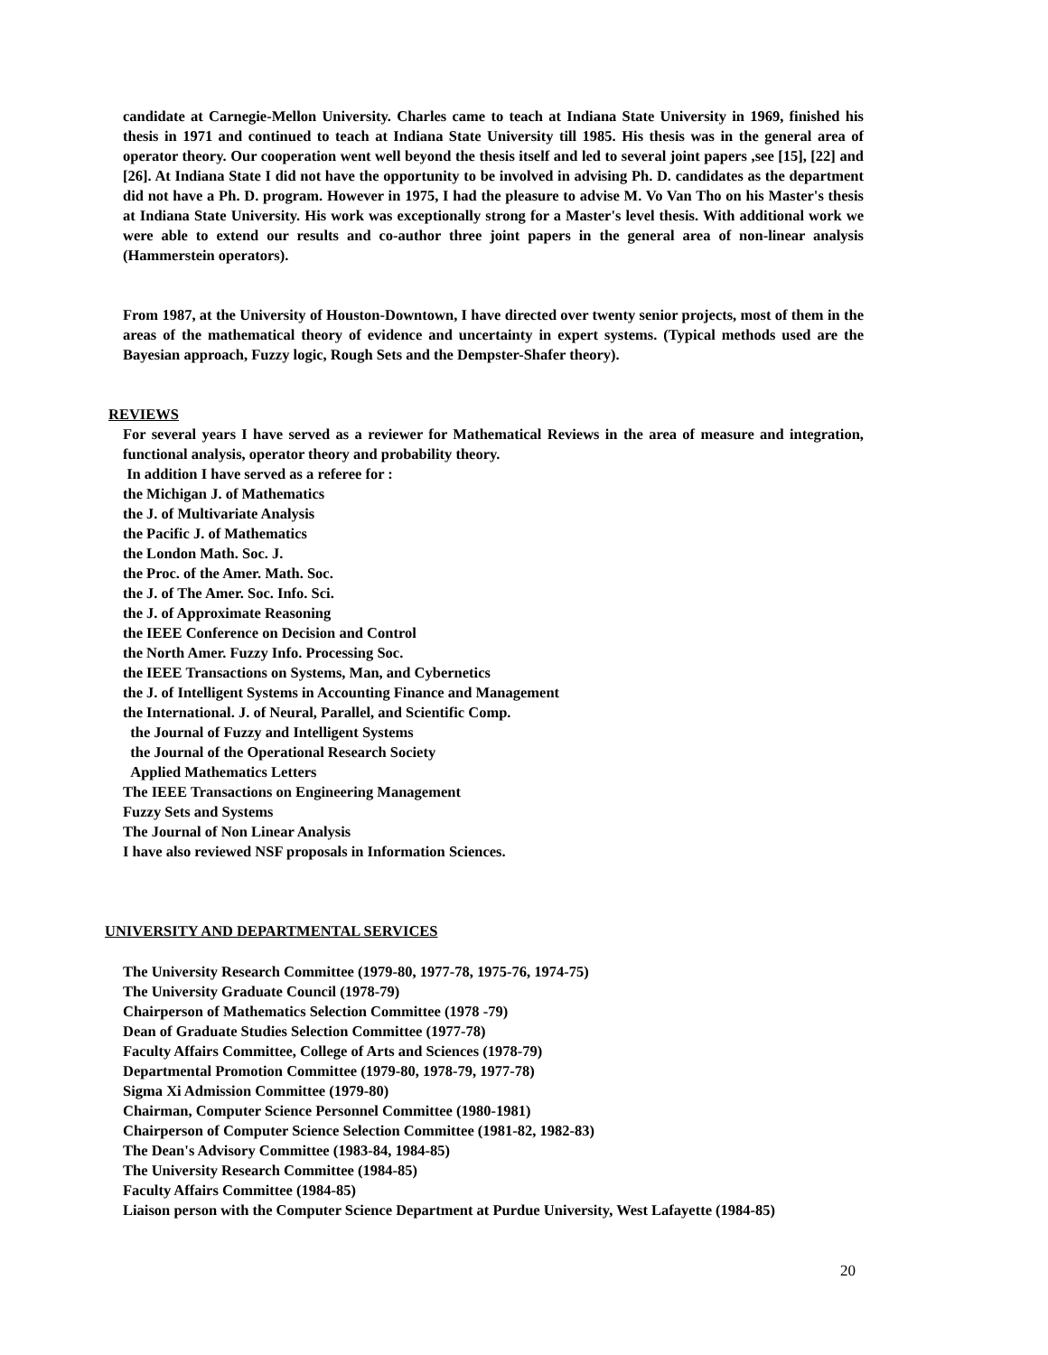candidate at Carnegie-Mellon University. Charles came to teach at Indiana State University in 1969, finished his thesis in 1971 and continued to teach at Indiana State University till 1985. His thesis was in the general area of operator theory. Our cooperation went well beyond the thesis itself and led to several joint papers ,see [15], [22] and [26]. At Indiana State I did not have the opportunity to be involved in advising Ph. D. candidates as the department did not have a Ph. D. program. However in 1975, I had the pleasure to advise M. Vo Van Tho on his Master's thesis at Indiana State University. His work was exceptionally strong for a Master's level thesis. With additional work we were able to extend our results and co-author three joint papers in the general area of non-linear analysis (Hammerstein operators).
From 1987, at the University of Houston-Downtown, I have directed over twenty senior projects, most of them in the areas of the mathematical theory of evidence and uncertainty in expert systems. (Typical methods used are the Bayesian approach, Fuzzy logic, Rough Sets and the Dempster-Shafer theory).
REVIEWS
For several years I have served as a reviewer for Mathematical Reviews in the area of measure and integration, functional analysis, operator theory and probability theory.
In addition I have served as a referee for :
the Michigan J. of Mathematics
the J. of Multivariate Analysis
the Pacific J. of Mathematics
the London Math. Soc. J.
the Proc. of the Amer. Math. Soc.
the J. of The Amer. Soc. Info. Sci.
the J. of Approximate Reasoning
the IEEE Conference on Decision and Control
the North Amer. Fuzzy Info. Processing Soc.
the IEEE Transactions on Systems, Man, and Cybernetics
the J. of Intelligent Systems in Accounting Finance and Management
the International. J. of Neural, Parallel, and Scientific Comp.
the Journal of Fuzzy and Intelligent Systems
the Journal of the Operational Research Society
Applied Mathematics Letters
The IEEE Transactions on Engineering Management
Fuzzy Sets and Systems
The Journal of Non Linear Analysis
I have also reviewed NSF proposals in Information Sciences.
UNIVERSITY AND DEPARTMENTAL SERVICES
The University Research Committee (1979-80, 1977-78, 1975-76, 1974-75)
The University Graduate Council (1978-79)
Chairperson of Mathematics Selection Committee (1978 -79)
Dean of Graduate Studies Selection Committee (1977-78)
Faculty Affairs Committee, College of Arts and Sciences (1978-79)
Departmental Promotion Committee (1979-80, 1978-79, 1977-78)
Sigma Xi Admission Committee (1979-80)
Chairman, Computer Science Personnel Committee (1980-1981)
Chairperson of Computer Science Selection Committee (1981-82, 1982-83)
The Dean's Advisory Committee (1983-84, 1984-85)
The University Research Committee (1984-85)
Faculty Affairs Committee (1984-85)
Liaison person with the Computer Science Department at Purdue University, West Lafayette (1984-85)
20